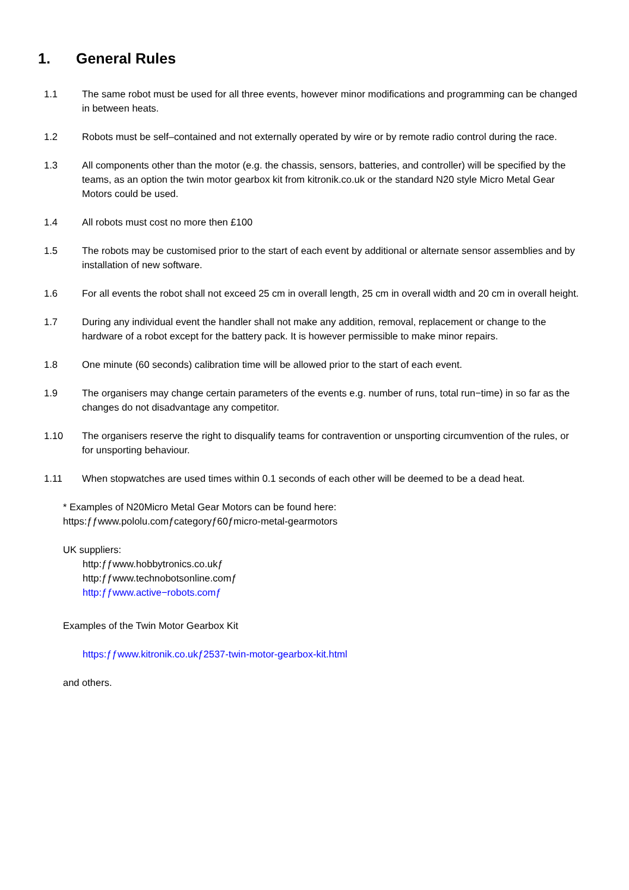1. General Rules
1.1 The same robot must be used for all three events, however minor modifications and programming can be changed in between heats.
1.2 Robots must be self–contained and not externally operated by wire or by remote radio control during the race.
1.3 All components other than the motor (e.g. the chassis, sensors, batteries, and controller) will be specified by the teams, as an option the twin motor gearbox kit from kitronik.co.uk or the standard N20 style Micro Metal Gear Motors could be used.
1.4 All robots must cost no more then £100
1.5 The robots may be customised prior to the start of each event by additional or alternate sensor assemblies and by installation of new software.
1.6 For all events the robot shall not exceed 25 cm in overall length, 25 cm in overall width and 20 cm in overall height.
1.7 During any individual event the handler shall not make any addition, removal, replacement or change to the hardware of a robot except for the battery pack. It is however permissible to make minor repairs.
1.8 One minute (60 seconds) calibration time will be allowed prior to the start of each event.
1.9 The organisers may change certain parameters of the events e.g. number of runs, total run−time) in so far as the changes do not disadvantage any competitor.
1.10 The organisers reserve the right to disqualify teams for contravention or unsporting circumvention of the rules, or for unsporting behaviour.
1.11 When stopwatches are used times within 0.1 seconds of each other will be deemed to be a dead heat.
* Examples of N20Micro Metal Gear Motors can be found here:
https:ƒƒwww.pololu.comƒcategoryƒ60ƒmicro-metal-gearmotors
UK suppliers:
http:ƒƒwww.hobbytronics.co.ukƒ
http:ƒƒwww.technobotsonline.comƒ
http:ƒƒwww.active−robots.comƒ
Examples of the Twin Motor Gearbox Kit
https:ƒƒwww.kitronik.co.ukƒ2537-twin-motor-gearbox-kit.html
and others.